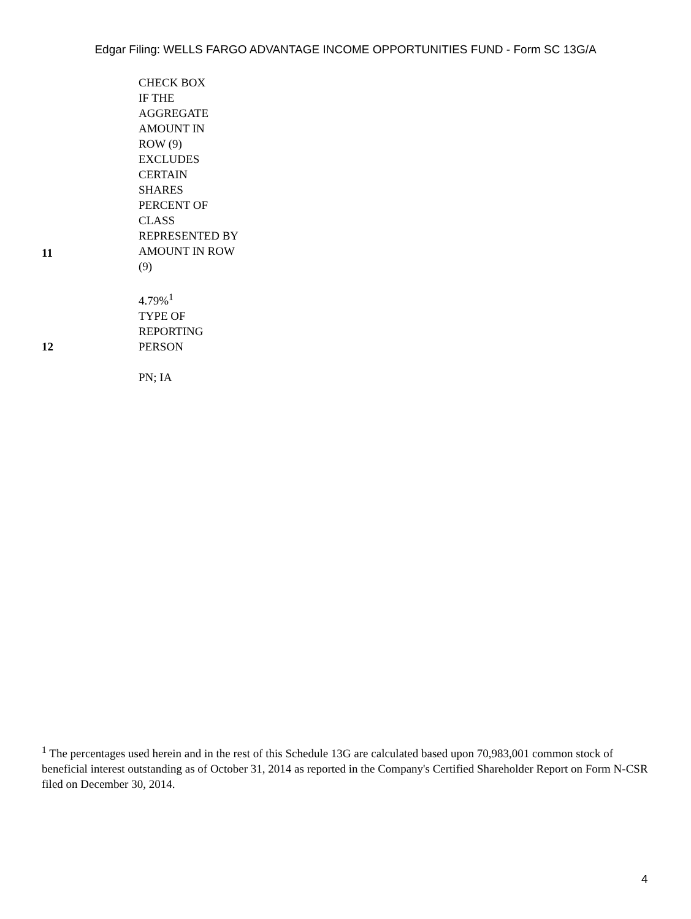Edgar Filing: WELLS FARGO ADVANTAGE INCOME OPPORTUNITIES FUND - Form SC 13G/A
| | CHECK BOX IF THE AGGREGATE AMOUNT IN ROW (9) EXCLUDES CERTAIN SHARES |
| 11 | PERCENT OF CLASS REPRESENTED BY AMOUNT IN ROW (9) 4.79%<sup>1</sup> |
| 12 | TYPE OF REPORTING PERSON PN; IA |
<sup>1</sup> The percentages used herein and in the rest of this Schedule 13G are calculated based upon 70,983,001 common stock of beneficial interest outstanding as of October 31, 2014 as reported in the Company's Certified Shareholder Report on Form N-CSR filed on December 30, 2014.
4